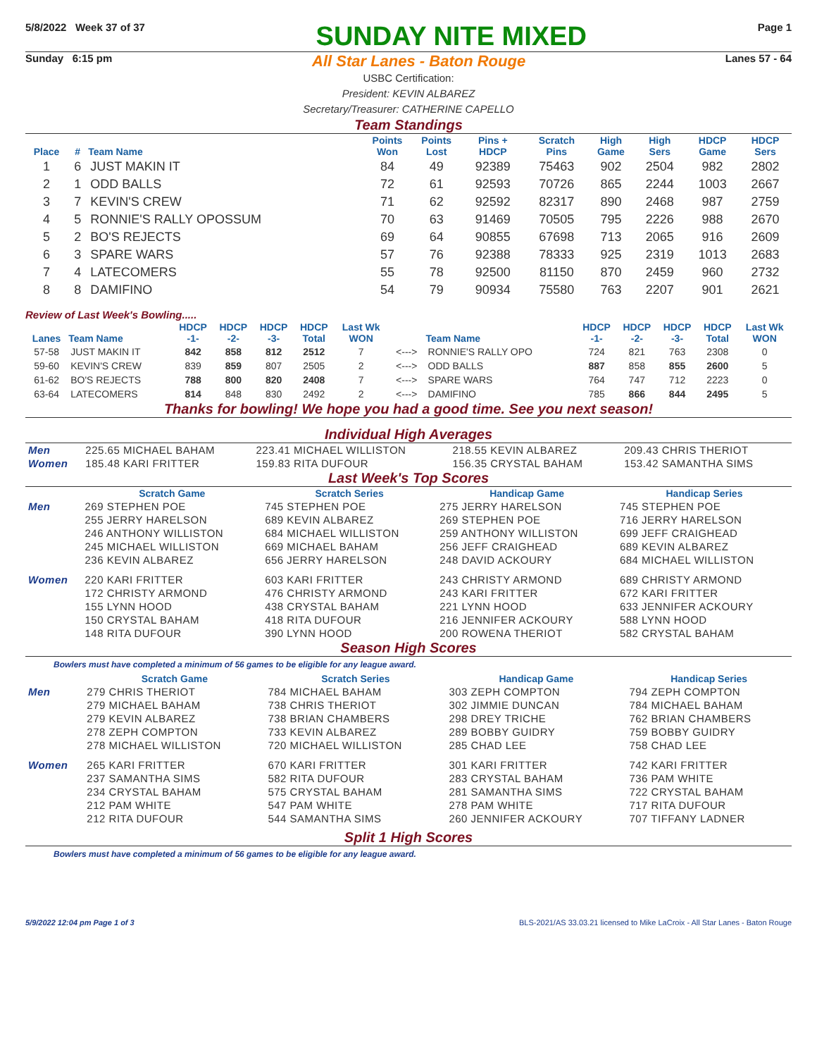5/8/2022 Week 37 of 37
SUNDAY NITE MIXED
Page 1
Sunday 6:15 pm All Star Lanes - Baton Rouge Lanes 57 - 64
USBC Certification:
President: KEVIN ALBAREZ
Secretary/Treasurer: CATHERINE CAPELLO
Team Standings
| Place | # | Team Name | Points Won | Points Lost | Pins + HDCP | Scratch Pins | High Game | High Sers | HDCP Game | HDCP Sers |
| --- | --- | --- | --- | --- | --- | --- | --- | --- | --- | --- |
| 1 | 6 | JUST MAKIN IT | 84 | 49 | 92389 | 75463 | 902 | 2504 | 982 | 2802 |
| 2 | 1 | ODD BALLS | 72 | 61 | 92593 | 70726 | 865 | 2244 | 1003 | 2667 |
| 3 | 7 | KEVIN'S CREW | 71 | 62 | 92592 | 82317 | 890 | 2468 | 987 | 2759 |
| 4 | 5 | RONNIE'S RALLY OPOSSUM | 70 | 63 | 91469 | 70505 | 795 | 2226 | 988 | 2670 |
| 5 | 2 | BO'S REJECTS | 69 | 64 | 90855 | 67698 | 713 | 2065 | 916 | 2609 |
| 6 | 3 | SPARE WARS | 57 | 76 | 92388 | 78333 | 925 | 2319 | 1013 | 2683 |
| 7 | 4 | LATECOMERS | 55 | 78 | 92500 | 81150 | 870 | 2459 | 960 | 2732 |
| 8 | 8 | DAMIFINO | 54 | 79 | 90934 | 75580 | 763 | 2207 | 901 | 2621 |
Review of Last Week's Bowling.....
| Lanes | Team Name | HDCP -1- | HDCP -2- | HDCP -3- | HDCP Total | Last Wk WON | | Team Name | HDCP -1- | HDCP -2- | HDCP -3- | HDCP Total | Last Wk WON |
| --- | --- | --- | --- | --- | --- | --- | --- | --- | --- | --- | --- | --- | --- |
| 57-58 | JUST MAKIN IT | 842 | 858 | 812 | 2512 | 7 | <---> | RONNIE'S RALLY OPO | 724 | 821 | 763 | 2308 | 0 |
| 59-60 | KEVIN'S CREW | 839 | 859 | 807 | 2505 | 2 | <---> | ODD BALLS | 887 | 858 | 855 | 2600 | 5 |
| 61-62 | BO'S REJECTS | 788 | 800 | 820 | 2408 | 7 | <---> | SPARE WARS | 764 | 747 | 712 | 2223 | 0 |
| 63-64 | LATECOMERS | 814 | 848 | 830 | 2492 | 2 | <---> | DAMIFINO | 785 | 866 | 844 | 2495 | 5 |
Thanks for bowling! We hope you had a good time. See you next season!
Individual High Averages
| Men | 225.65 MICHAEL BAHAM | 223.41 MICHAEL WILLISTON | 218.55 KEVIN ALBAREZ | 209.43 CHRIS THERIOT |
| Women | 185.48 KARI FRITTER | 159.83 RITA DUFOUR | 156.35 CRYSTAL BAHAM | 153.42 SAMANTHA SIMS |
Last Week's Top Scores
| | Scratch Game | Scratch Series | Handicap Game | Handicap Series |
| --- | --- | --- | --- | --- |
| Men | 269 STEPHEN POE | 745 STEPHEN POE | 275 JERRY HARELSON | 745 STEPHEN POE |
| | 255 JERRY HARELSON | 689 KEVIN ALBAREZ | 269 STEPHEN POE | 716 JERRY HARELSON |
| | 246 ANTHONY WILLISTON | 684 MICHAEL WILLISTON | 259 ANTHONY WILLISTON | 699 JEFF CRAIGHEAD |
| | 245 MICHAEL WILLISTON | 669 MICHAEL BAHAM | 256 JEFF CRAIGHEAD | 689 KEVIN ALBAREZ |
| | 236 KEVIN ALBAREZ | 656 JERRY HARELSON | 248 DAVID ACKOURY | 684 MICHAEL WILLISTON |
| Women | 220 KARI FRITTER | 603 KARI FRITTER | 243 CHRISTY ARMOND | 689 CHRISTY ARMOND |
| | 172 CHRISTY ARMOND | 476 CHRISTY ARMOND | 243 KARI FRITTER | 672 KARI FRITTER |
| | 155 LYNN HOOD | 438 CRYSTAL BAHAM | 221 LYNN HOOD | 633 JENNIFER ACKOURY |
| | 150 CRYSTAL BAHAM | 418 RITA DUFOUR | 216 JENNIFER ACKOURY | 588 LYNN HOOD |
| | 148 RITA DUFOUR | 390 LYNN HOOD | 200 ROWENA THERIOT | 582 CRYSTAL BAHAM |
Season High Scores
Bowlers must have completed a minimum of 56 games to be eligible for any league award.
| | Scratch Game | Scratch Series | Handicap Game | Handicap Series |
| --- | --- | --- | --- | --- |
| Men | 279 CHRIS THERIOT | 784 MICHAEL BAHAM | 303 ZEPH COMPTON | 794 ZEPH COMPTON |
| | 279 MICHAEL BAHAM | 738 CHRIS THERIOT | 302 JIMMIE DUNCAN | 784 MICHAEL BAHAM |
| | 279 KEVIN ALBAREZ | 738 BRIAN CHAMBERS | 298 DREY TRICHE | 762 BRIAN CHAMBERS |
| | 278 ZEPH COMPTON | 733 KEVIN ALBAREZ | 289 BOBBY GUIDRY | 759 BOBBY GUIDRY |
| | 278 MICHAEL WILLISTON | 720 MICHAEL WILLISTON | 285 CHAD LEE | 758 CHAD LEE |
| Women | 265 KARI FRITTER | 670 KARI FRITTER | 301 KARI FRITTER | 742 KARI FRITTER |
| | 237 SAMANTHA SIMS | 582 RITA DUFOUR | 283 CRYSTAL BAHAM | 736 PAM WHITE |
| | 234 CRYSTAL BAHAM | 575 CRYSTAL BAHAM | 281 SAMANTHA SIMS | 722 CRYSTAL BAHAM |
| | 212 PAM WHITE | 547 PAM WHITE | 278 PAM WHITE | 717 RITA DUFOUR |
| | 212 RITA DUFOUR | 544 SAMANTHA SIMS | 260 JENNIFER ACKOURY | 707 TIFFANY LADNER |
Split 1 High Scores
Bowlers must have completed a minimum of 56 games to be eligible for any league award.
5/9/2022 12:04 pm Page 1 of 3 BLS-2021/AS 33.03.21 licensed to Mike LaCroix - All Star Lanes - Baton Rouge